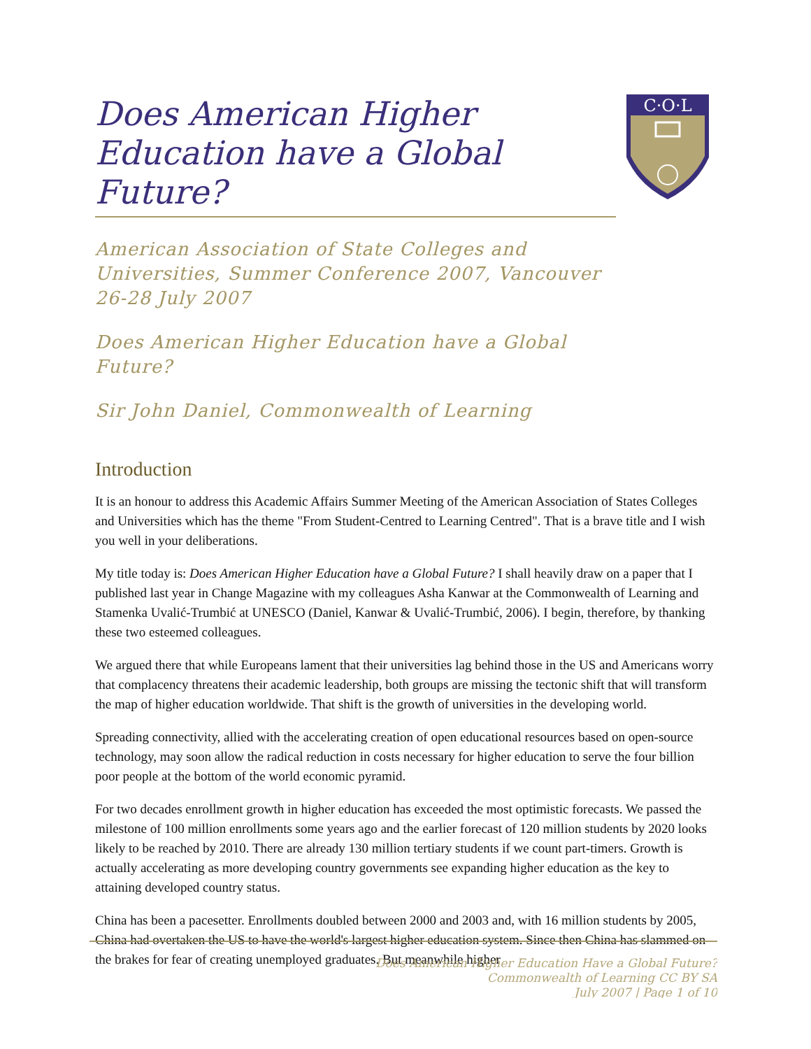C·O·L
Does American Higher Education have a Global Future?
American Association of State Colleges and Universities, Summer Conference 2007, Vancouver 26-28 July 2007
Does American Higher Education have a Global Future?
Sir John Daniel, Commonwealth of Learning
Introduction
It is an honour to address this Academic Affairs Summer Meeting of the American Association of States Colleges and Universities which has the theme "From Student-Centred to Learning Centred". That is a brave title and I wish you well in your deliberations.
My title today is: Does American Higher Education have a Global Future? I shall heavily draw on a paper that I published last year in Change Magazine with my colleagues Asha Kanwar at the Commonwealth of Learning and Stamenka Uvalić-Trumbić at UNESCO (Daniel, Kanwar & Uvalić-Trumbić, 2006). I begin, therefore, by thanking these two esteemed colleagues.
We argued there that while Europeans lament that their universities lag behind those in the US and Americans worry that complacency threatens their academic leadership, both groups are missing the tectonic shift that will transform the map of higher education worldwide. That shift is the growth of universities in the developing world.
Spreading connectivity, allied with the accelerating creation of open educational resources based on open-source technology, may soon allow the radical reduction in costs necessary for higher education to serve the four billion poor people at the bottom of the world economic pyramid.
For two decades enrollment growth in higher education has exceeded the most optimistic forecasts. We passed the milestone of 100 million enrollments some years ago and the earlier forecast of 120 million students by 2020 looks likely to be reached by 2010. There are already 130 million tertiary students if we count part-timers. Growth is actually accelerating as more developing country governments see expanding higher education as the key to attaining developed country status.
China has been a pacesetter. Enrollments doubled between 2000 and 2003 and, with 16 million students by 2005, China had overtaken the US to have the world's largest higher education system. Since then China has slammed on the brakes for fear of creating unemployed graduates. But meanwhile higher
Does American Higher Education Have a Global Future?
Commonwealth of Learning CC BY SA
July 2007 | Page 1 of 10